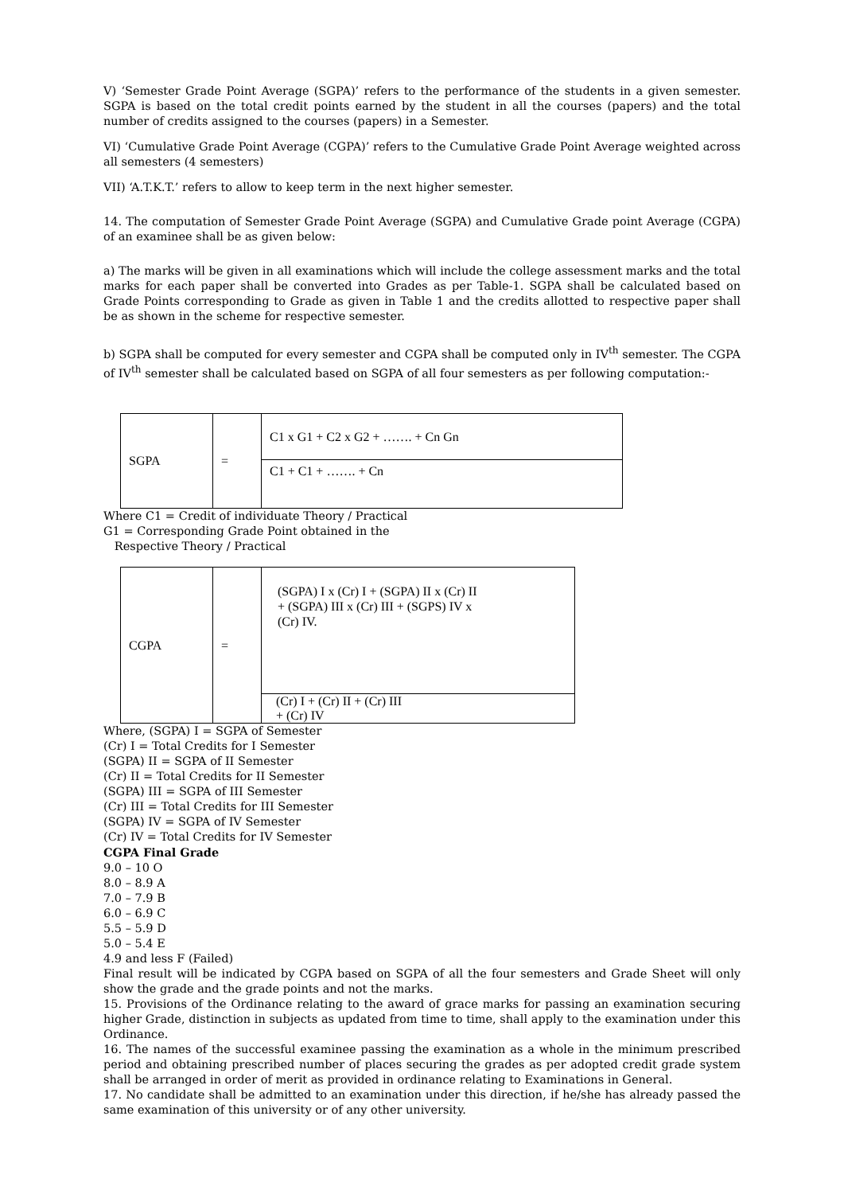V) ‘Semester Grade Point Average (SGPA)’ refers to the performance of the students in a given semester. SGPA is based on the total credit points earned by the student in all the courses (papers) and the total number of credits assigned to the courses (papers) in a Semester.
VI) ‘Cumulative Grade Point Average (CGPA)’ refers to the Cumulative Grade Point Average weighted across all semesters (4 semesters)
VII) ‘A.T.K.T.’ refers to allow to keep term in the next higher semester.
14. The computation of Semester Grade Point Average (SGPA) and Cumulative Grade point Average (CGPA) of an examinee shall be as given below:
a) The marks will be given in all examinations which will include the college assessment marks and the total marks for each paper shall be converted into Grades as per Table-1. SGPA shall be calculated based on Grade Points corresponding to Grade as given in Table 1 and the credits allotted to respective paper shall be as shown in the scheme for respective semester.
b) SGPA shall be computed for every semester and CGPA shall be computed only in IV<sup>th</sup> semester. The CGPA of IV<sup>th</sup> semester shall be calculated based on SGPA of all four semesters as per following computation:-
| SGPA | = | C1 x G1 + C2 x G2 + ……. + Cn Gn |
| | | C1 + C1 + ……. + Cn |
Where C1 = Credit of individuate Theory / Practical
G1 = Corresponding Grade Point obtained in the
Respective Theory / Practical
| CGPA | = | (SGPA) I x (Cr) I + (SGPA) II x (Cr) II + (SGPA) III x (Cr) III + (SGPS) IV x (Cr) IV. |
| | | (Cr) I + (Cr) II + (Cr) III + (Cr) IV |
Where, (SGPA) I = SGPA of Semester
(Cr) I = Total Credits for I Semester
(SGPA) II = SGPA of II Semester
(Cr) II = Total Credits for II Semester
(SGPA) III = SGPA of III Semester
(Cr) III = Total Credits for III Semester
(SGPA) IV = SGPA of IV Semester
(Cr) IV = Total Credits for IV Semester
CGPA Final Grade
9.0 – 10 O
8.0 – 8.9 A
7.0 – 7.9 B
6.0 – 6.9 C
5.5 – 5.9 D
5.0 – 5.4 E
4.9 and less F (Failed)
Final result will be indicated by CGPA based on SGPA of all the four semesters and Grade Sheet will only show the grade and the grade points and not the marks.
15. Provisions of the Ordinance relating to the award of grace marks for passing an examination securing higher Grade, distinction in subjects as updated from time to time, shall apply to the examination under this Ordinance.
16. The names of the successful examinee passing the examination as a whole in the minimum prescribed period and obtaining prescribed number of places securing the grades as per adopted credit grade system shall be arranged in order of merit as provided in ordinance relating to Examinations in General.
17. No candidate shall be admitted to an examination under this direction, if he/she has already passed the same examination of this university or of any other university.